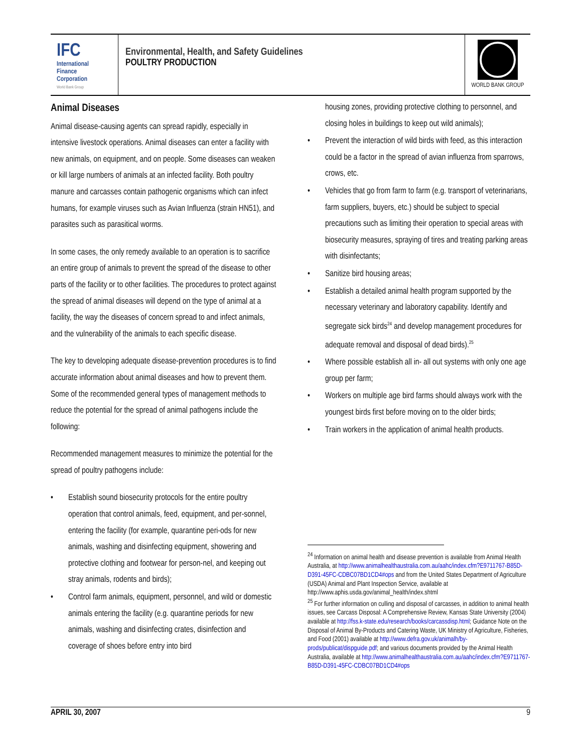IFC
International
Finance
Corporation
World Bank Group
Environmental, Health, and Safety Guidelines
POULTRY PRODUCTION
WORLD BANK GROUP
Animal Diseases
Animal disease-causing agents can spread rapidly, especially in intensive livestock operations. Animal diseases can enter a facility with new animals, on equipment, and on people. Some diseases can weaken or kill large numbers of animals at an infected facility. Both poultry manure and carcasses contain pathogenic organisms which can infect humans, for example viruses such as Avian Influenza (strain HN51), and parasites such as parasitical worms.
In some cases, the only remedy available to an operation is to sacrifice an entire group of animals to prevent the spread of the disease to other parts of the facility or to other facilities. The procedures to protect against the spread of animal diseases will depend on the type of animal at a facility, the way the diseases of concern spread to and infect animals, and the vulnerability of the animals to each specific disease.
The key to developing adequate disease-prevention procedures is to find accurate information about animal diseases and how to prevent them. Some of the recommended general types of management methods to reduce the potential for the spread of animal pathogens include the following:
Recommended management measures to minimize the potential for the spread of poultry pathogens include:
• Establish sound biosecurity protocols for the entire poultry operation that control animals, feed, equipment, and per-sonnel, entering the facility (for example, quarantine peri-ods for new animals, washing and disinfecting equipment, showering and protective clothing and footwear for person-nel, and keeping out stray animals, rodents and birds);
• Control farm animals, equipment, personnel, and wild or domestic animals entering the facility (e.g. quarantine periods for new animals, washing and disinfecting crates, disinfection and coverage of shoes before entry into bird
housing zones, providing protective clothing to personnel, and closing holes in buildings to keep out wild animals);
• Prevent the interaction of wild birds with feed, as this interaction could be a factor in the spread of avian influenza from sparrows, crows, etc.
• Vehicles that go from farm to farm (e.g. transport of veterinarians, farm suppliers, buyers, etc.) should be subject to special precautions such as limiting their operation to special areas with biosecurity measures, spraying of tires and treating parking areas with disinfectants;
• Sanitize bird housing areas;
• Establish a detailed animal health program supported by the necessary veterinary and laboratory capability. Identify and segregate sick birds<sup>24</sup> and develop management procedures for adequate removal and disposal of dead birds).<sup>25</sup>
• Where possible establish all in- all out systems with only one age group per farm;
• Workers on multiple age bird farms should always work with the youngest birds first before moving on to the older birds;
• Train workers in the application of animal health products.
<sup>24</sup> Information on animal health and disease prevention is available from Animal Health Australia, at http://www.animalhealthaustralia.com.au/aahc/index.cfm?E9711767-B85D-D391-45FC-CDBC07BD1CD4#ops and from the United States Department of Agriculture (USDA) Animal and Plant Inspection Service, available at http://www.aphis.usda.gov/animal_health/index.shtml
<sup>25</sup> For further information on culling and disposal of carcasses, in addition to animal health issues, see Carcass Disposal: A Comprehensive Review, Kansas State University (2004) available at http://fss.k-state.edu/research/books/carcassdisp.html; Guidance Note on the Disposal of Animal By-Products and Catering Waste, UK Ministry of Agriculture, Fisheries, and Food (2001) available at http://www.defra.gov.uk/animalh/by-prods/publicat/dispguide.pdf; and various documents provided by the Animal Health Australia, available at http://www.animalhealthaustralia.com.au/aahc/index.cfm?E9711767-B85D-D391-45FC-CDBC07BD1CD4#ops
APRIL 30, 2007 9